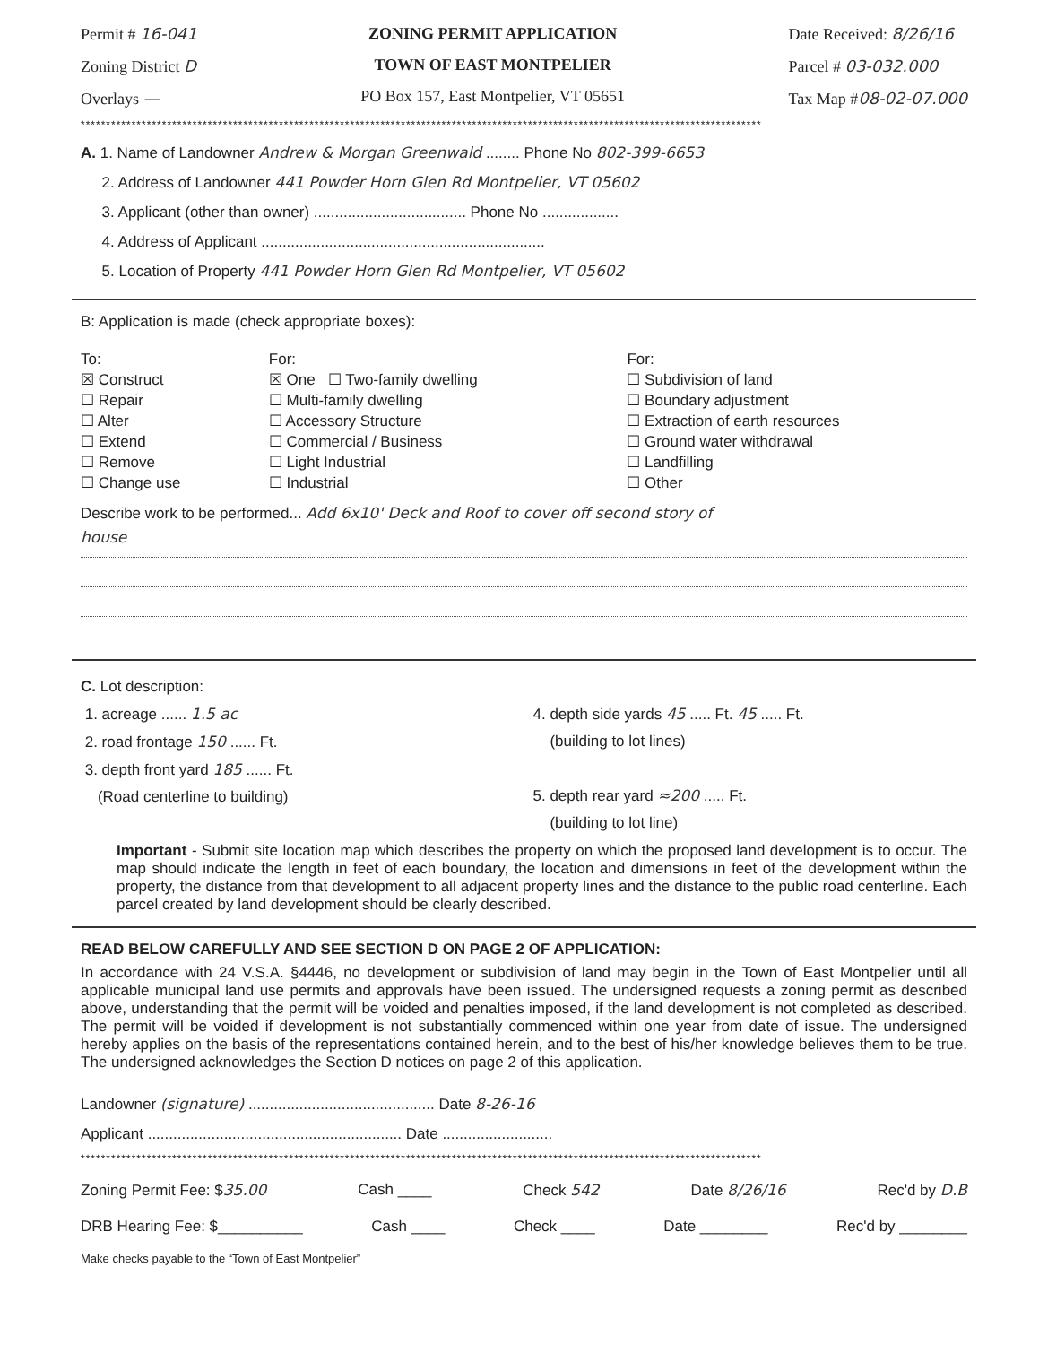Permit # 16-041
Zoning District D
Overlays —
ZONING PERMIT APPLICATION
TOWN OF EAST MONTPELIER
PO Box 157, East Montpelier, VT 05651
Date Received: 8/26/16
Parcel # 03-032.000
Tax Map #08-02-07.000
**************************************************************************************************************************************
A. 1. Name of Landowner Andrew & Morgan Greenwald ........ Phone No 802-399-6653
2. Address of Landowner 441 Powder Horn Glen Rd Montpelier, VT 05602
3. Applicant (other than owner) .................................... Phone No ..................
4. Address of Applicant ...................................................................
5. Location of Property 441 Powder Horn Glen Rd Montpelier, VT 05602
B: Application is made (check appropriate boxes):
To:
☒ Construct
☐ Repair
☐ Alter
☐ Extend
☐ Remove
☐ Change use
For:
☒ One ☐ Two-family dwelling
☐ Multi-family dwelling
☐ Accessory Structure
☐ Commercial / Business
☐ Light Industrial
☐ Industrial
For:
☐ Subdivision of land
☐ Boundary adjustment
☐ Extraction of earth resources
☐ Ground water withdrawal
☐ Landfilling
☐ Other
Describe work to be performed... Add 6x10' Deck and Roof to cover off second story of
house
C. Lot description:
1. acreage ...... 1.5 ac
2. road frontage 150 ...... Ft.
3. depth front yard 185 ...... Ft.
(Road centerline to building)
4. depth side yards 45 ..... Ft. 45 ..... Ft.
(building to lot lines)
5. depth rear yard ≈200 ..... Ft.
(building to lot line)
Important - Submit site location map which describes the property on which the proposed land development is to occur. The map should indicate the length in feet of each boundary, the location and dimensions in feet of the development within the property, the distance from that development to all adjacent property lines and the distance to the public road centerline. Each parcel created by land development should be clearly described.
READ BELOW CAREFULLY AND SEE SECTION D ON PAGE 2 OF APPLICATION:
In accordance with 24 V.S.A. §4446, no development or subdivision of land may begin in the Town of East Montpelier until all applicable municipal land use permits and approvals have been issued. The undersigned requests a zoning permit as described above, understanding that the permit will be voided and penalties imposed, if the land development is not completed as described. The permit will be voided if development is not substantially commenced within one year from date of issue. The undersigned hereby applies on the basis of the representations contained herein, and to the best of his/her knowledge believes them to be true. The undersigned acknowledges the Section D notices on page 2 of this application.
Landowner (signature) ............................................ Date 8-26-16
Applicant ............................................................ Date ..........................
**************************************************************************************************************************************
Zoning Permit Fee: $35.00 Cash ____ Check 542 Date 8/26/16 Rec'd by D.B
DRB Hearing Fee: $__________ Cash ____ Check ____ Date ________ Rec'd by ________
Make checks payable to the “Town of East Montpelier”